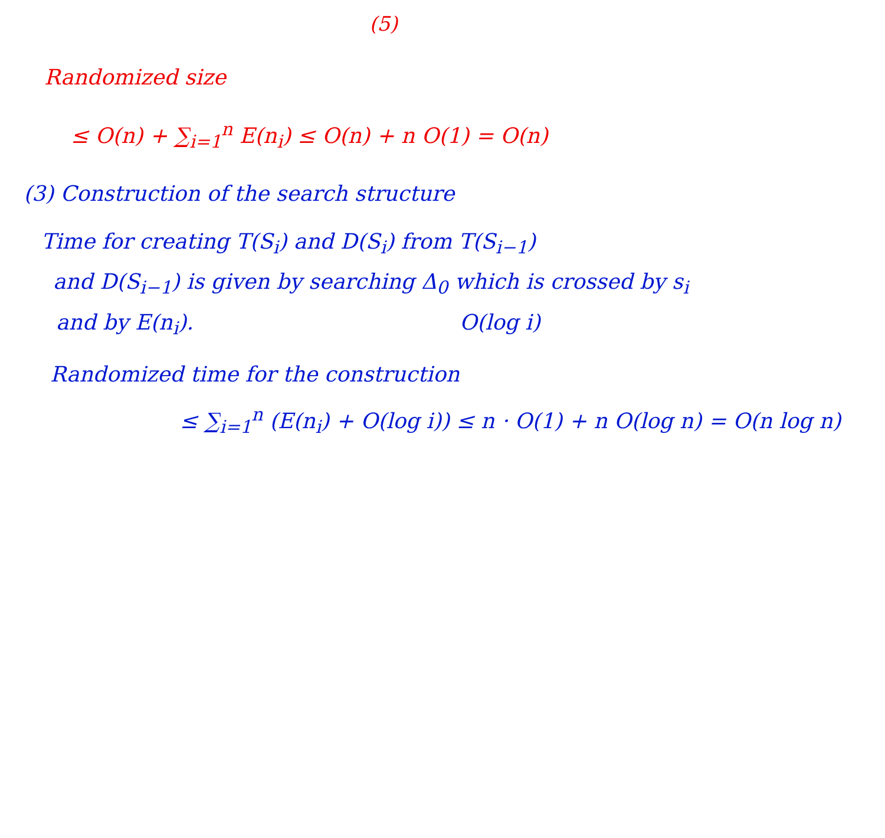(5)
Randomized size
≤ O(n) + ∑<sub>i=1</sub><sup>n</sup> E(n<sub>i</sub>) ≤ O(n) + n O(1) = O(n)
(3) Construction of the search structure
Time for creating T(S<sub>i</sub>) and D(S<sub>i</sub>) from T(S<sub>i−1</sub>)
and D(S<sub>i−1</sub>) is given by searching Δ<sub>0</sub> which is crossed by s<sub>i</sub>
and by E(n<sub>i</sub>). O(log i)
Randomized time for the construction
≤ ∑<sub>i=1</sub><sup>n</sup> (E(n<sub>i</sub>) + O(log i)) ≤ n · O(1) + n O(log n) = O(n log n)